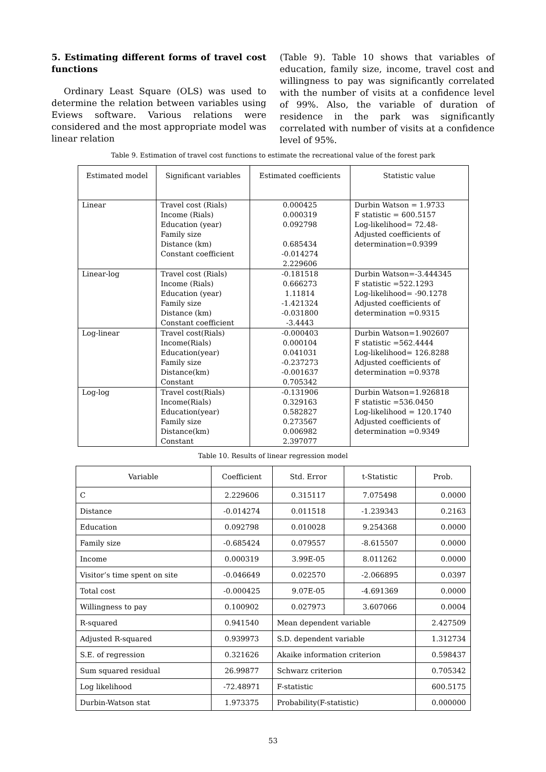5. Estimating different forms of travel cost functions
Ordinary Least Square (OLS) was used to determine the relation between variables using Eviews software. Various relations were considered and the most appropriate model was linear relation
(Table 9). Table 10 shows that variables of education, family size, income, travel cost and willingness to pay was significantly correlated with the number of visits at a confidence level of 99%. Also, the variable of duration of residence in the park was significantly correlated with number of visits at a confidence level of 95%.
Table 9. Estimation of travel cost functions to estimate the recreational value of the forest park
| Estimated model | Significant variables | Estimated coefficients | Statistic value |
| --- | --- | --- | --- |
| Linear | Travel cost (Rials) Income (Rials) Education (year) Family size Distance (km) Constant coefficient | 0.000425 0.000319 0.092798 0.685434 -0.014274 2.229606 | Durbin Watson = 1.9733 F statistic = 600.5157 Log-likelihood= 72.48- Adjusted coefficients of determination=0.9399 |
| Linear-log | Travel cost (Rials) Income (Rials) Education (year) Family size Distance (km) Constant coefficient | -0.181518 0.666273 1.11814 -1.421324 -0.031800 -3.4443 | Durbin Watson=-3.444345 F statistic =522.1293 Log-likelihood= -90.1278 Adjusted coefficients of determination =0.9315 |
| Log-linear | Travel cost(Rials) Income(Rials) Education(year) Family size Distance(km) Constant | -0.000403 0.000104 0.041031 -0.237273 -0.001637 0.705342 | Durbin Watson=1.902607 F statistic =562.4444 Log-likelihood= 126.8288 Adjusted coefficients of determination =0.9378 |
| Log-log | Travel cost(Rials) Income(Rials) Education(year) Family size Distance(km) Constant | -0.131906 0.329163 0.582827 0.273567 0.006982 2.397077 | Durbin Watson=1.926818 F statistic =536.0450 Log-likelihood = 120.1740 Adjusted coefficients of determination =0.9349 |
Table 10. Results of linear regression model
| Variable | Coefficient | Std. Error | t-Statistic | Prob. |
| C | 2.229606 | 0.315117 | 7.075498 | 0.0000 |
| Distance | -0.014274 | 0.011518 | -1.239343 | 0.2163 |
| Education | 0.092798 | 0.010028 | 9.254368 | 0.0000 |
| Family size | -0.685424 | 0.079557 | -8.615507 | 0.0000 |
| Income | 0.000319 | 3.99E-05 | 8.011262 | 0.0000 |
| Visitor’s time spent on site | -0.046649 | 0.022570 | -2.066895 | 0.0397 |
| Total cost | -0.000425 | 9.07E-05 | -4.691369 | 0.0000 |
| Willingness to pay | 0.100902 | 0.027973 | 3.607066 | 0.0004 |
| R-squared | 0.941540 | Mean dependent variable | | 2.427509 |
| Adjusted R-squared | 0.939973 | S.D. dependent variable | | 1.312734 |
| S.E. of regression | 0.321626 | Akaike information criterion | | 0.598437 |
| Sum squared residual | 26.99877 | Schwarz criterion | | 0.705342 |
| Log likelihood | -72.48971 | F-statistic | | 600.5175 |
| Durbin-Watson stat | 1.973375 | Probability(F-statistic) | | 0.000000 |
53